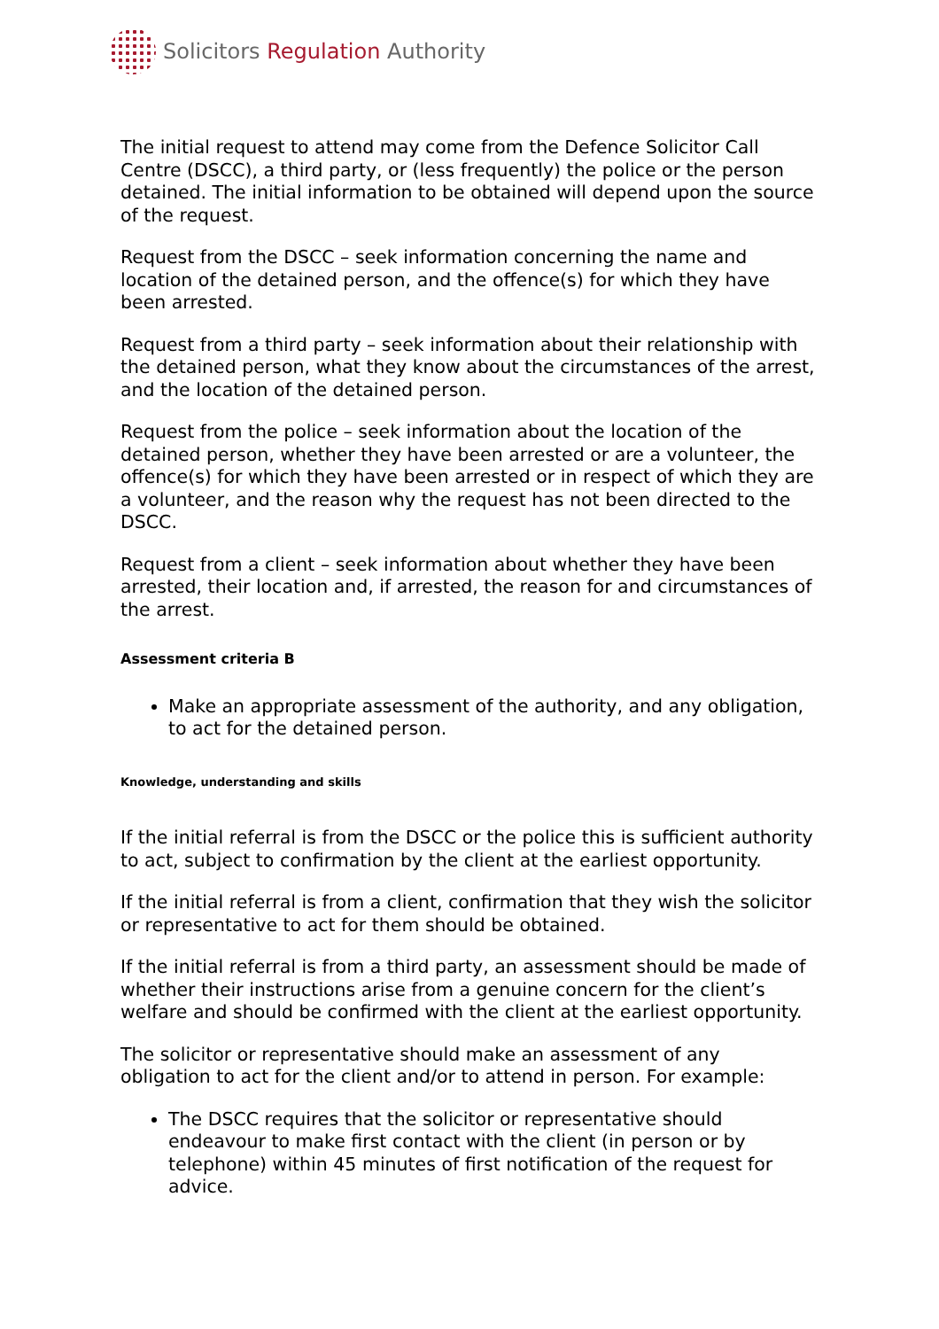Solicitors Regulation Authority
The initial request to attend may come from the Defence Solicitor Call Centre (DSCC), a third party, or (less frequently) the police or the person detained. The initial information to be obtained will depend upon the source of the request.
Request from the DSCC – seek information concerning the name and location of the detained person, and the offence(s) for which they have been arrested.
Request from a third party – seek information about their relationship with the detained person, what they know about the circumstances of the arrest, and the location of the detained person.
Request from the police – seek information about the location of the detained person, whether they have been arrested or are a volunteer, the offence(s) for which they have been arrested or in respect of which they are a volunteer, and the reason why the request has not been directed to the DSCC.
Request from a client – seek information about whether they have been arrested, their location and, if arrested, the reason for and circumstances of the arrest.
Assessment criteria B
Make an appropriate assessment of the authority, and any obligation, to act for the detained person.
Knowledge, understanding and skills
If the initial referral is from the DSCC or the police this is sufficient authority to act, subject to confirmation by the client at the earliest opportunity.
If the initial referral is from a client, confirmation that they wish the solicitor or representative to act for them should be obtained.
If the initial referral is from a third party, an assessment should be made of whether their instructions arise from a genuine concern for the client’s welfare and should be confirmed with the client at the earliest opportunity.
The solicitor or representative should make an assessment of any obligation to act for the client and/or to attend in person. For example:
The DSCC requires that the solicitor or representative should endeavour to make first contact with the client (in person or by telephone) within 45 minutes of first notification of the request for advice.